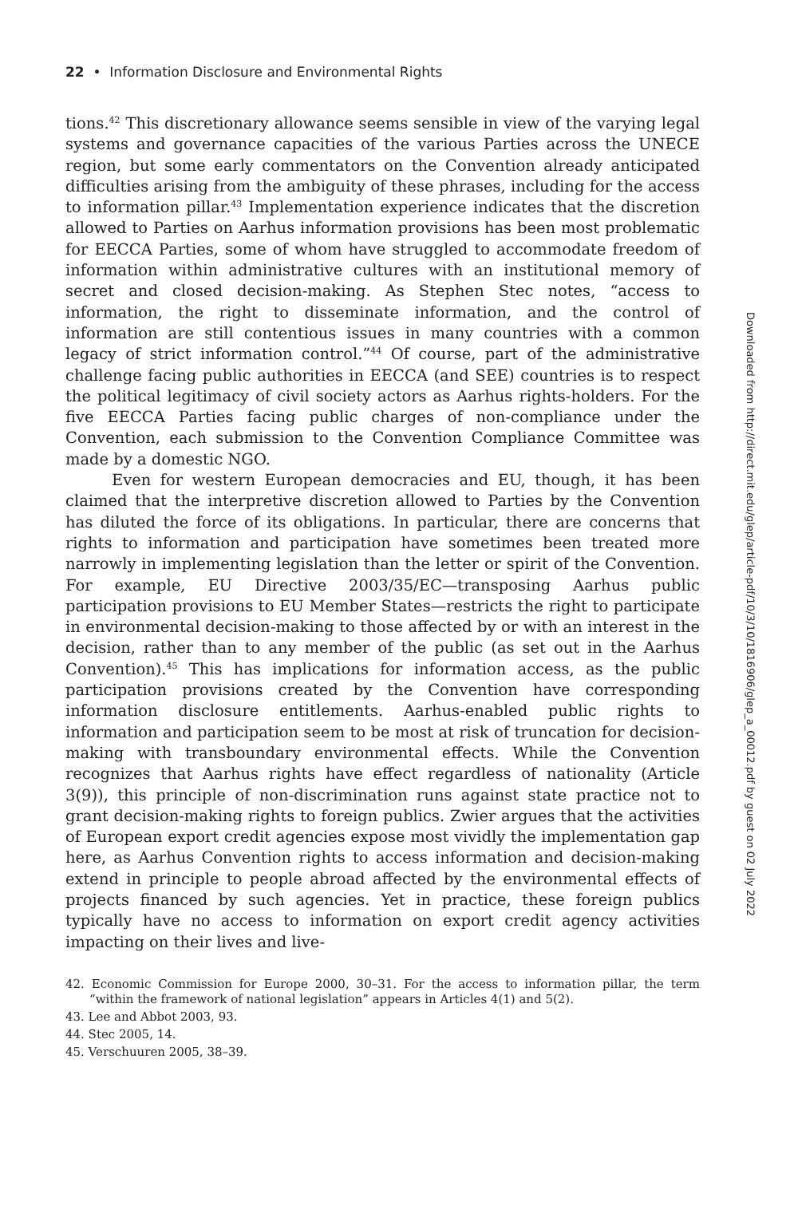22 • Information Disclosure and Environmental Rights
tions.<sup>42</sup> This discretionary allowance seems sensible in view of the varying legal systems and governance capacities of the various Parties across the UNECE region, but some early commentators on the Convention already anticipated difficulties arising from the ambiguity of these phrases, including for the access to information pillar.<sup>43</sup> Implementation experience indicates that the discretion allowed to Parties on Aarhus information provisions has been most problematic for EECCA Parties, some of whom have struggled to accommodate freedom of information within administrative cultures with an institutional memory of secret and closed decision-making. As Stephen Stec notes, “access to information, the right to disseminate information, and the control of information are still contentious issues in many countries with a common legacy of strict information control.”<sup>44</sup> Of course, part of the administrative challenge facing public authorities in EECCA (and SEE) countries is to respect the political legitimacy of civil society actors as Aarhus rights-holders. For the five EECCA Parties facing public charges of non-compliance under the Convention, each submission to the Convention Compliance Committee was made by a domestic NGO.
Even for western European democracies and EU, though, it has been claimed that the interpretive discretion allowed to Parties by the Convention has diluted the force of its obligations. In particular, there are concerns that rights to information and participation have sometimes been treated more narrowly in implementing legislation than the letter or spirit of the Convention. For example, EU Directive 2003/35/EC—transposing Aarhus public participation provisions to EU Member States—restricts the right to participate in environmental decision-making to those affected by or with an interest in the decision, rather than to any member of the public (as set out in the Aarhus Convention).<sup>45</sup> This has implications for information access, as the public participation provisions created by the Convention have corresponding information disclosure entitlements. Aarhus-enabled public rights to information and participation seem to be most at risk of truncation for decision-making with transboundary environmental effects. While the Convention recognizes that Aarhus rights have effect regardless of nationality (Article 3(9)), this principle of non-discrimination runs against state practice not to grant decision-making rights to foreign publics. Zwier argues that the activities of European export credit agencies expose most vividly the implementation gap here, as Aarhus Convention rights to access information and decision-making extend in principle to people abroad affected by the environmental effects of projects financed by such agencies. Yet in practice, these foreign publics typically have no access to information on export credit agency activities impacting on their lives and live-
42. Economic Commission for Europe 2000, 30–31. For the access to information pillar, the term “within the framework of national legislation” appears in Articles 4(1) and 5(2).
43. Lee and Abbot 2003, 93.
44. Stec 2005, 14.
45. Verschuuren 2005, 38–39.
Downloaded from http://direct.mit.edu/glep/article-pdf/10/3/10/1816906/glep_a_00012.pdf by guest on 02 July 2022